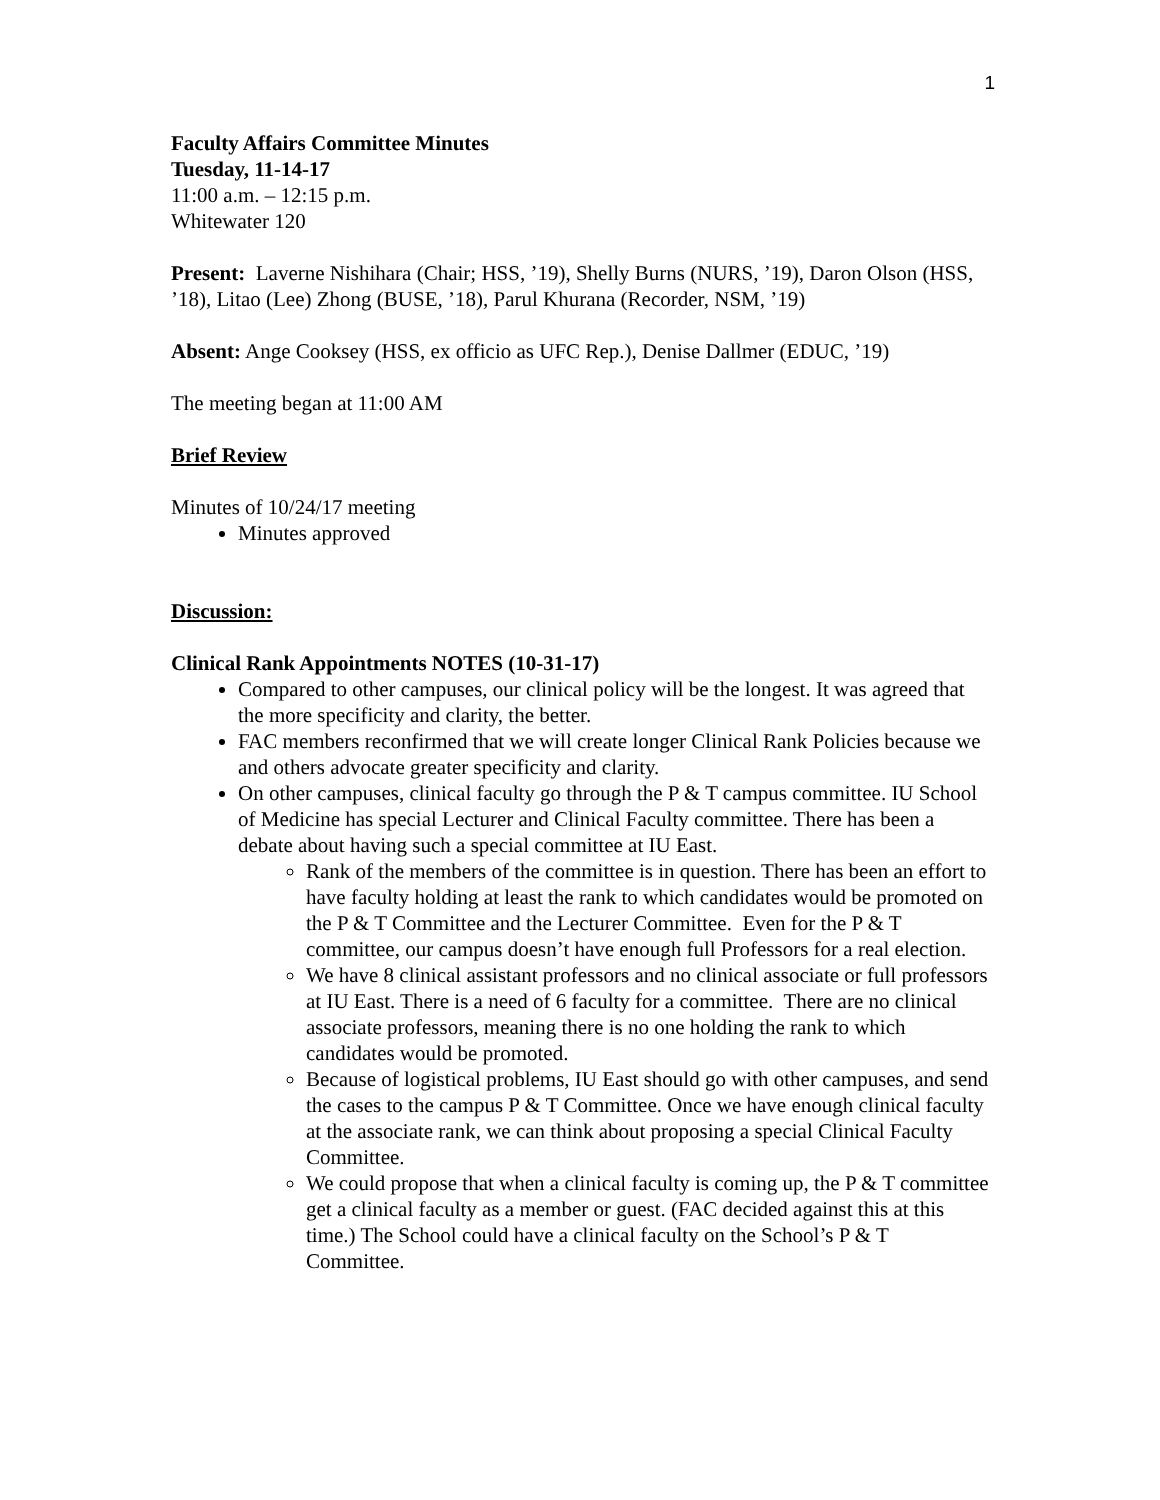1
Faculty Affairs Committee Minutes
Tuesday, 11-14-17
11:00 a.m. – 12:15 p.m.
Whitewater 120
Present: Laverne Nishihara (Chair; HSS, ’19), Shelly Burns (NURS, ’19), Daron Olson (HSS, ’18), Litao (Lee) Zhong (BUSE, ’18), Parul Khurana (Recorder, NSM, ’19)
Absent: Ange Cooksey (HSS, ex officio as UFC Rep.), Denise Dallmer (EDUC, ’19)
The meeting began at 11:00 AM
Brief Review
Minutes of 10/24/17 meeting
Minutes approved
Discussion:
Clinical Rank Appointments NOTES (10-31-17)
Compared to other campuses, our clinical policy will be the longest. It was agreed that the more specificity and clarity, the better.
FAC members reconfirmed that we will create longer Clinical Rank Policies because we and others advocate greater specificity and clarity.
On other campuses, clinical faculty go through the P & T campus committee. IU School of Medicine has special Lecturer and Clinical Faculty committee. There has been a debate about having such a special committee at IU East.
Rank of the members of the committee is in question. There has been an effort to have faculty holding at least the rank to which candidates would be promoted on the P & T Committee and the Lecturer Committee. Even for the P & T committee, our campus doesn’t have enough full Professors for a real election.
We have 8 clinical assistant professors and no clinical associate or full professors at IU East. There is a need of 6 faculty for a committee. There are no clinical associate professors, meaning there is no one holding the rank to which candidates would be promoted.
Because of logistical problems, IU East should go with other campuses, and send the cases to the campus P & T Committee. Once we have enough clinical faculty at the associate rank, we can think about proposing a special Clinical Faculty Committee.
We could propose that when a clinical faculty is coming up, the P & T committee get a clinical faculty as a member or guest. (FAC decided against this at this time.) The School could have a clinical faculty on the School’s P & T Committee.